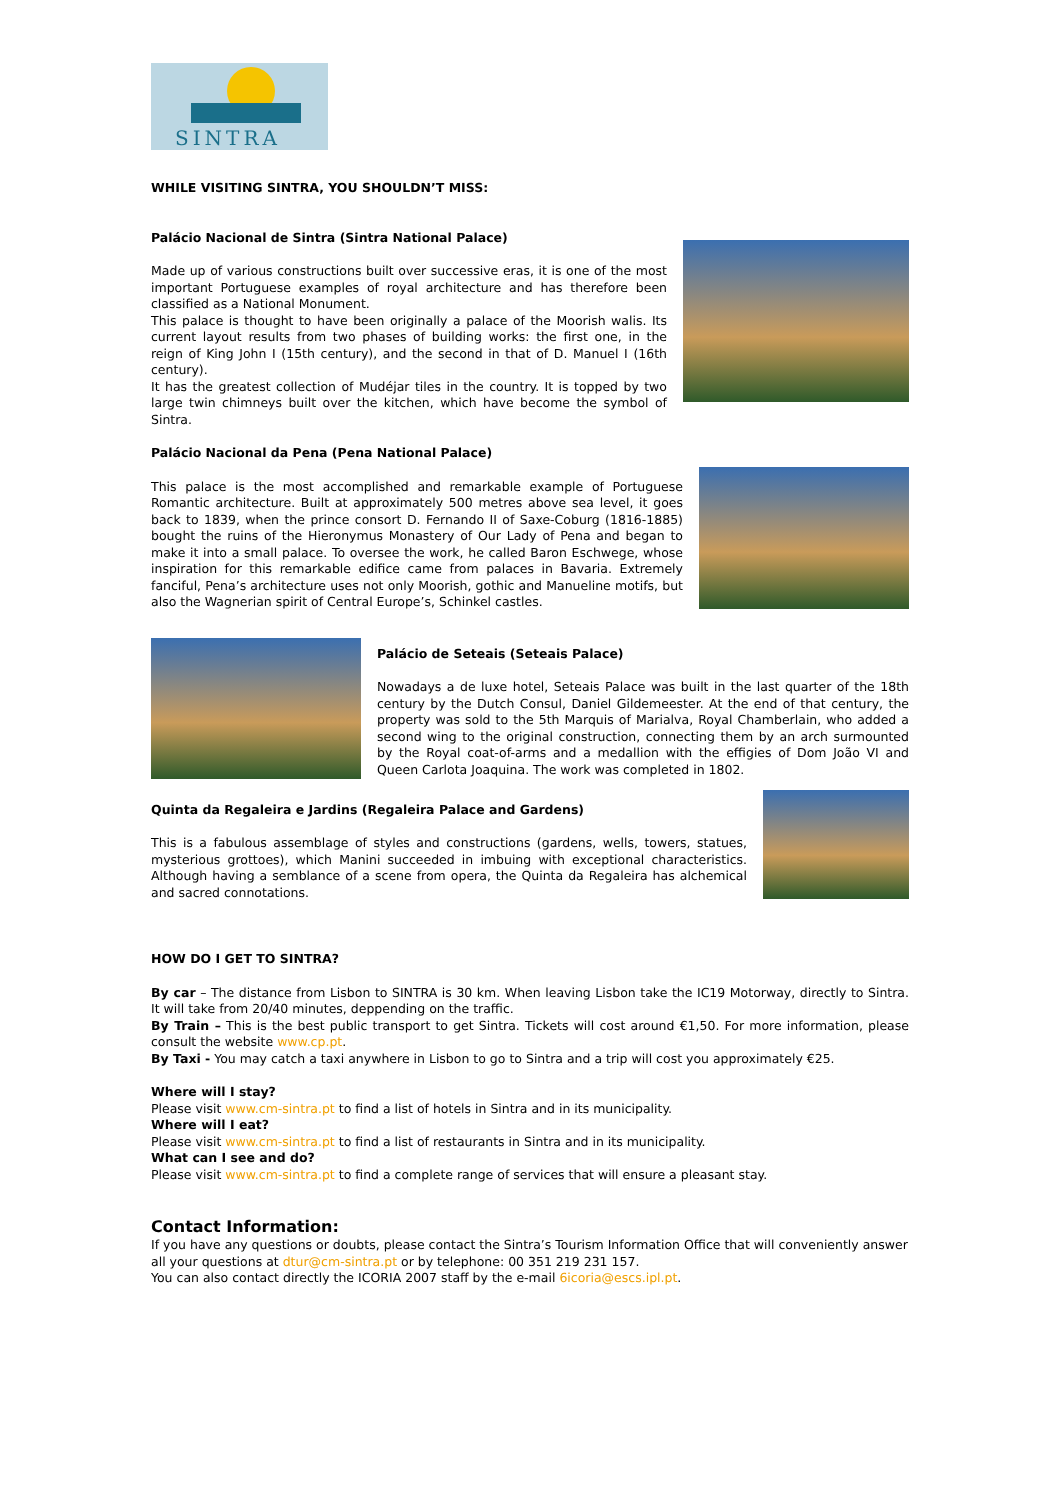SINTRA
WHILE VISITING SINTRA, YOU SHOULDN’T MISS:
Palácio Nacional de Sintra (Sintra National Palace)
Made up of various constructions built over successive eras, it is one of the most important Portuguese examples of royal architecture and has therefore been classified as a National Monument.
This palace is thought to have been originally a palace of the Moorish walis. Its current layout results from two phases of building works: the first one, in the reign of King John I (15th century), and the second in that of D. Manuel I (16th century).
It has the greatest collection of Mudéjar tiles in the country. It is topped by two large twin chimneys built over the kitchen, which have become the symbol of Sintra.
Palácio Nacional da Pena (Pena National Palace)
This palace is the most accomplished and remarkable example of Portuguese Romantic architecture. Built at approximately 500 metres above sea level, it goes back to 1839, when the prince consort D. Fernando II of Saxe-Coburg (1816-1885) bought the ruins of the Hieronymus Monastery of Our Lady of Pena and began to make it into a small palace. To oversee the work, he called Baron Eschwege, whose inspiration for this remarkable edifice came from palaces in Bavaria. Extremely fanciful, Pena’s architecture uses not only Moorish, gothic and Manueline motifs, but also the Wagnerian spirit of Central Europe’s, Schinkel castles.
Palácio de Seteais (Seteais Palace)
Nowadays a de luxe hotel, Seteais Palace was built in the last quarter of the 18th century by the Dutch Consul, Daniel Gildemeester. At the end of that century, the property was sold to the 5th Marquis of Marialva, Royal Chamberlain, who added a second wing to the original construction, connecting them by an arch surmounted by the Royal coat-of-arms and a medallion with the effigies of Dom João VI and Queen Carlota Joaquina. The work was completed in 1802.
Quinta da Regaleira e Jardins (Regaleira Palace and Gardens)
This is a fabulous assemblage of styles and constructions (gardens, wells, towers, statues, mysterious grottoes), which Manini succeeded in imbuing with exceptional characteristics. Although having a semblance of a scene from opera, the Quinta da Regaleira has alchemical and sacred connotations.
HOW DO I GET TO SINTRA?
By car – The distance from Lisbon to SINTRA is 30 km. When leaving Lisbon take the IC19 Motorway, directly to Sintra. It will take from 20/40 minutes, deppending on the traffic.
By Train – This is the best public transport to get Sintra. Tickets will cost around €1,50. For more information, please consult the website www.cp.pt.
By Taxi - You may catch a taxi anywhere in Lisbon to go to Sintra and a trip will cost you approximately €25.
Where will I stay?
Please visit www.cm-sintra.pt to find a list of hotels in Sintra and in its municipality.
Where will I eat?
Please visit www.cm-sintra.pt to find a list of restaurants in Sintra and in its municipality.
What can I see and do?
Please visit www.cm-sintra.pt to find a complete range of services that will ensure a pleasant stay.
Contact Information:
If you have any questions or doubts, please contact the Sintra’s Tourism Information Office that will conveniently answer all your questions at dtur@cm-sintra.pt or by telephone: 00 351 219 231 157.
You can also contact directly the ICORIA 2007 staff by the e-mail 6icoria@escs.ipl.pt.